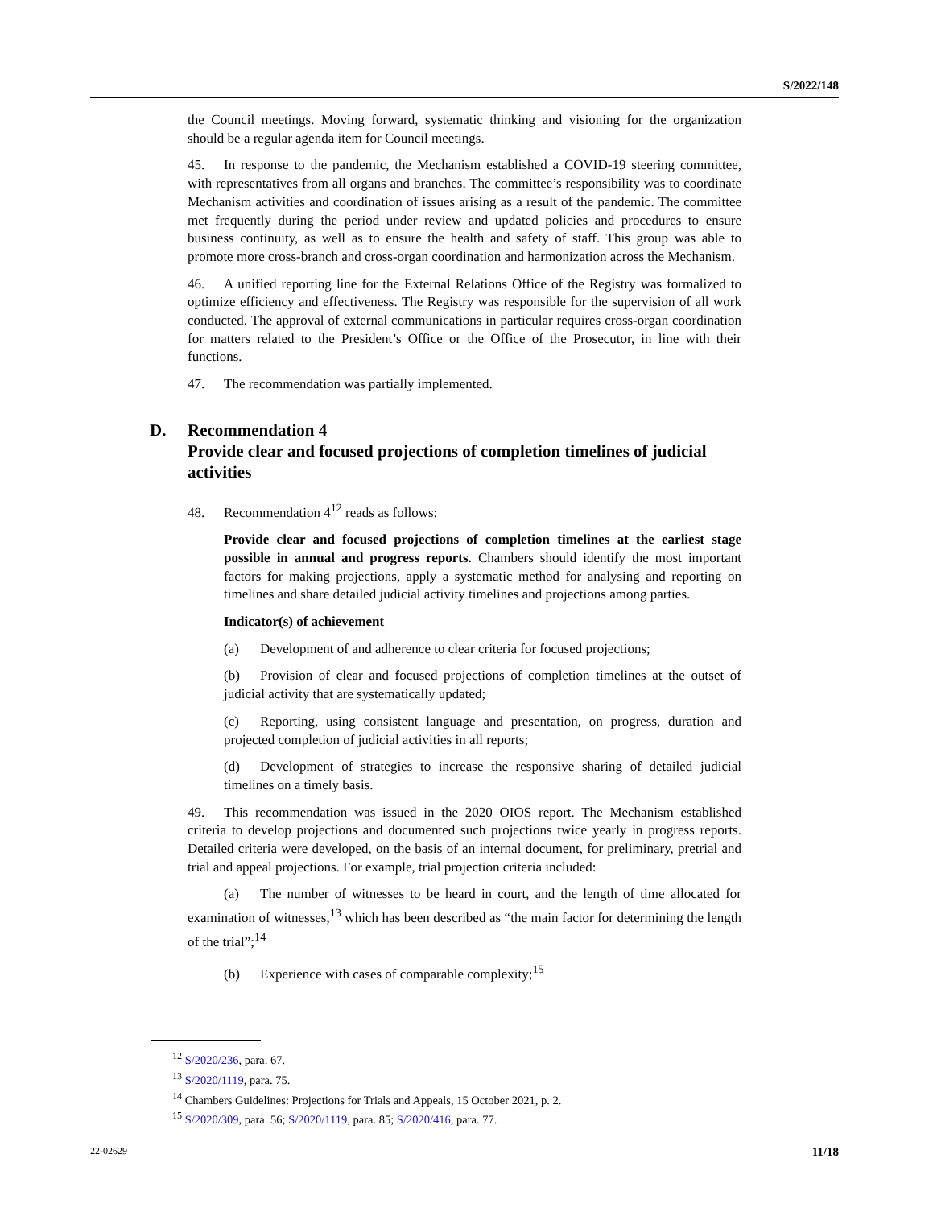S/2022/148
the Council meetings. Moving forward, systematic thinking and visioning for the organization should be a regular agenda item for Council meetings.
45. In response to the pandemic, the Mechanism established a COVID-19 steering committee, with representatives from all organs and branches. The committee’s responsibility was to coordinate Mechanism activities and coordination of issues arising as a result of the pandemic. The committee met frequently during the period under review and updated policies and procedures to ensure business continuity, as well as to ensure the health and safety of staff. This group was able to promote more cross-branch and cross-organ coordination and harmonization across the Mechanism.
46. A unified reporting line for the External Relations Office of the Registry was formalized to optimize efficiency and effectiveness. The Registry was responsible for the supervision of all work conducted. The approval of external communications in particular requires cross-organ coordination for matters related to the President’s Office or the Office of the Prosecutor, in line with their functions.
47. The recommendation was partially implemented.
D. Recommendation 4
Provide clear and focused projections of completion timelines of judicial activities
48. Recommendation 4<sup>12</sup> reads as follows:
Provide clear and focused projections of completion timelines at the earliest stage possible in annual and progress reports. Chambers should identify the most important factors for making projections, apply a systematic method for analysing and reporting on timelines and share detailed judicial activity timelines and projections among parties.
Indicator(s) of achievement
(a) Development of and adherence to clear criteria for focused projections;
(b) Provision of clear and focused projections of completion timelines at the outset of judicial activity that are systematically updated;
(c) Reporting, using consistent language and presentation, on progress, duration and projected completion of judicial activities in all reports;
(d) Development of strategies to increase the responsive sharing of detailed judicial timelines on a timely basis.
49. This recommendation was issued in the 2020 OIOS report. The Mechanism established criteria to develop projections and documented such projections twice yearly in progress reports. Detailed criteria were developed, on the basis of an internal document, for preliminary, pretrial and trial and appeal projections. For example, trial projection criteria included:
(a) The number of witnesses to be heard in court, and the length of time allocated for examination of witnesses,<sup>13</sup> which has been described as “the main factor for determining the length of the trial”;<sup>14</sup>
(b) Experience with cases of comparable complexity;<sup>15</sup>
<sup>12</sup> S/2020/236, para. 67.
<sup>13</sup> S/2020/1119, para. 75.
<sup>14</sup> Chambers Guidelines: Projections for Trials and Appeals, 15 October 2021, p. 2.
<sup>15</sup> S/2020/309, para. 56; S/2020/1119, para. 85; S/2020/416, para. 77.
22-02629 11/18